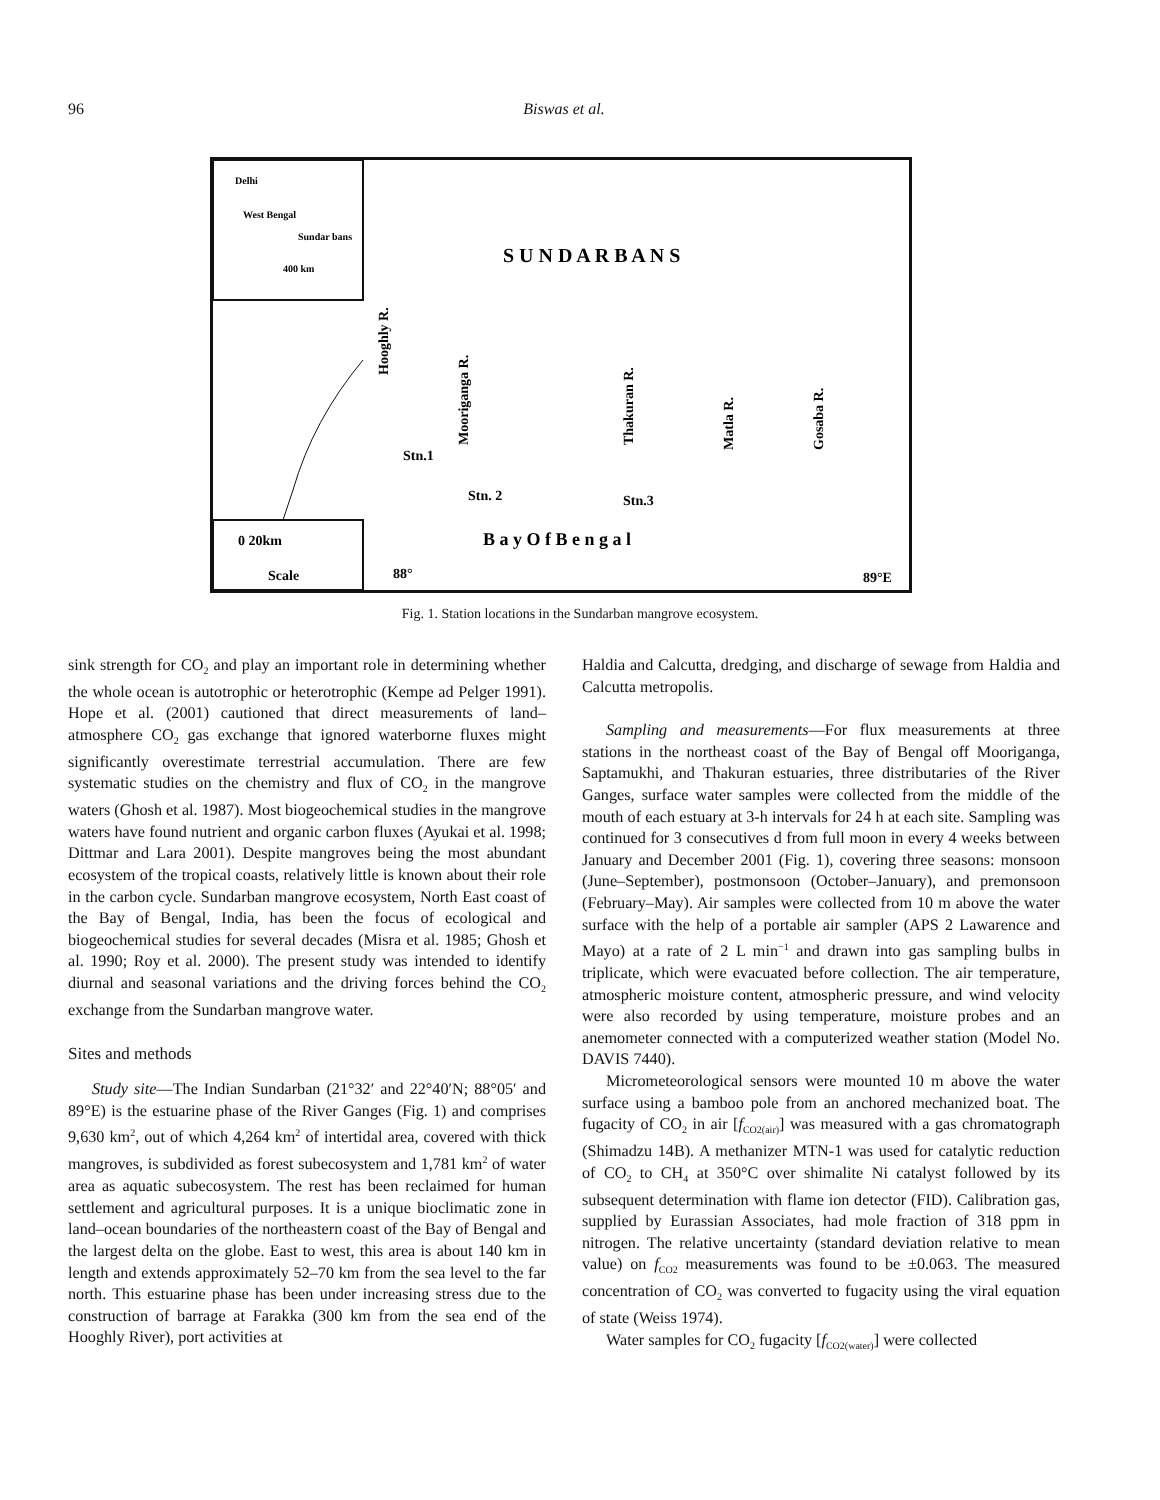96
Biswas et al.
Delhi
West Bengal
Sundar bans
400 km
0 20km
Scale
S U N D A R B A N S
Hooghly R.
Mooriganga R.
Thakuran R.
Matla R.
Gosaba R.
Stn.1
Stn. 2
Stn.3
B a y O f B e n g a l
88°
89°E
Fig. 1. Station locations in the Sundarban mangrove ecosystem.
sink strength for CO<sub>2</sub> and play an important role in determining whether the whole ocean is autotrophic or heterotrophic (Kempe ad Pelger 1991). Hope et al. (2001) cautioned that direct measurements of land–atmosphere CO<sub>2</sub> gas exchange that ignored waterborne fluxes might significantly overestimate terrestrial accumulation. There are few systematic studies on the chemistry and flux of CO<sub>2</sub> in the mangrove waters (Ghosh et al. 1987). Most biogeochemical studies in the mangrove waters have found nutrient and organic carbon fluxes (Ayukai et al. 1998; Dittmar and Lara 2001). Despite mangroves being the most abundant ecosystem of the tropical coasts, relatively little is known about their role in the carbon cycle. Sundarban mangrove ecosystem, North East coast of the Bay of Bengal, India, has been the focus of ecological and biogeochemical studies for several decades (Misra et al. 1985; Ghosh et al. 1990; Roy et al. 2000). The present study was intended to identify diurnal and seasonal variations and the driving forces behind the CO<sub>2</sub> exchange from the Sundarban mangrove water.
Sites and methods
Study site—The Indian Sundarban (21°32′ and 22°40′N; 88°05′ and 89°E) is the estuarine phase of the River Ganges (Fig. 1) and comprises 9,630 km<sup>2</sup>, out of which 4,264 km<sup>2</sup> of intertidal area, covered with thick mangroves, is subdivided as forest subecosystem and 1,781 km<sup>2</sup> of water area as aquatic subecosystem. The rest has been reclaimed for human settlement and agricultural purposes. It is a unique bioclimatic zone in land–ocean boundaries of the northeastern coast of the Bay of Bengal and the largest delta on the globe. East to west, this area is about 140 km in length and extends approximately 52–70 km from the sea level to the far north. This estuarine phase has been under increasing stress due to the construction of barrage at Farakka (300 km from the sea end of the Hooghly River), port activities at
Haldia and Calcutta, dredging, and discharge of sewage from Haldia and Calcutta metropolis.
Sampling and measurements—For flux measurements at three stations in the northeast coast of the Bay of Bengal off Mooriganga, Saptamukhi, and Thakuran estuaries, three distributaries of the River Ganges, surface water samples were collected from the middle of the mouth of each estuary at 3-h intervals for 24 h at each site. Sampling was continued for 3 consecutives d from full moon in every 4 weeks between January and December 2001 (Fig. 1), covering three seasons: monsoon (June–September), postmonsoon (October–January), and premonsoon (February–May). Air samples were collected from 10 m above the water surface with the help of a portable air sampler (APS 2 Lawarence and Mayo) at a rate of 2 L min<sup>−1</sup> and drawn into gas sampling bulbs in triplicate, which were evacuated before collection. The air temperature, atmospheric moisture content, atmospheric pressure, and wind velocity were also recorded by using temperature, moisture probes and an anemometer connected with a computerized weather station (Model No. DAVIS 7440).
Micrometeorological sensors were mounted 10 m above the water surface using a bamboo pole from an anchored mechanized boat. The fugacity of CO<sub>2</sub> in air [f<sub>CO2(air)</sub>] was measured with a gas chromatograph (Shimadzu 14B). A methanizer MTN-1 was used for catalytic reduction of CO<sub>2</sub> to CH<sub>4</sub> at 350°C over shimalite Ni catalyst followed by its subsequent determination with flame ion detector (FID). Calibration gas, supplied by Eurassian Associates, had mole fraction of 318 ppm in nitrogen. The relative uncertainty (standard deviation relative to mean value) on f<sub>CO2</sub> measurements was found to be ±0.063. The measured concentration of CO<sub>2</sub> was converted to fugacity using the viral equation of state (Weiss 1974).
Water samples for CO<sub>2</sub> fugacity [f<sub>CO2(water)</sub>] were collected